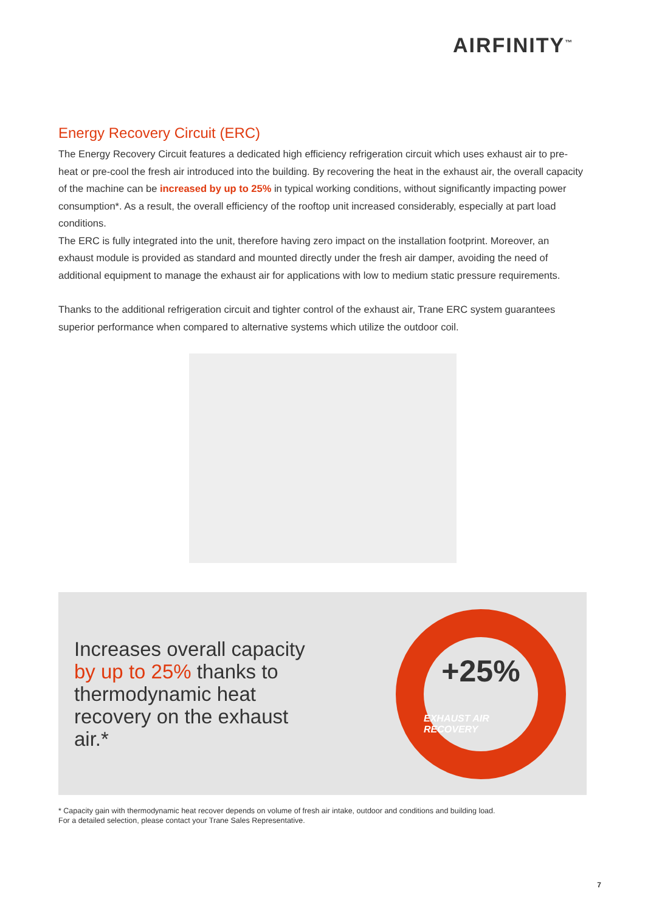AIRFINITY<sup>™</sup>
Energy Recovery Circuit (ERC)
The Energy Recovery Circuit features a dedicated high efficiency refrigeration circuit which uses exhaust air to pre-heat or pre-cool the fresh air introduced into the building. By recovering the heat in the exhaust air, the overall capacity of the machine can be increased by up to 25% in typical working conditions, without significantly impacting power consumption*. As a result, the overall efficiency of the rooftop unit increased considerably, especially at part load conditions.
The ERC is fully integrated into the unit, therefore having zero impact on the installation footprint. Moreover, an exhaust module is provided as standard and mounted directly under the fresh air damper, avoiding the need of additional equipment to manage the exhaust air for applications with low to medium static pressure requirements.
Thanks to the additional refrigeration circuit and tighter control of the exhaust air, Trane ERC system guarantees superior performance when compared to alternative systems which utilize the outdoor coil.
Increases overall capacity by up to 25% thanks to thermodynamic heat recovery on the exhaust air.*
+25%
EXHAUST AIR RECOVERY
* Capacity gain with thermodynamic heat recover depends on volume of fresh air intake, outdoor and conditions and building load.
For a detailed selection, please contact your Trane Sales Representative.
7